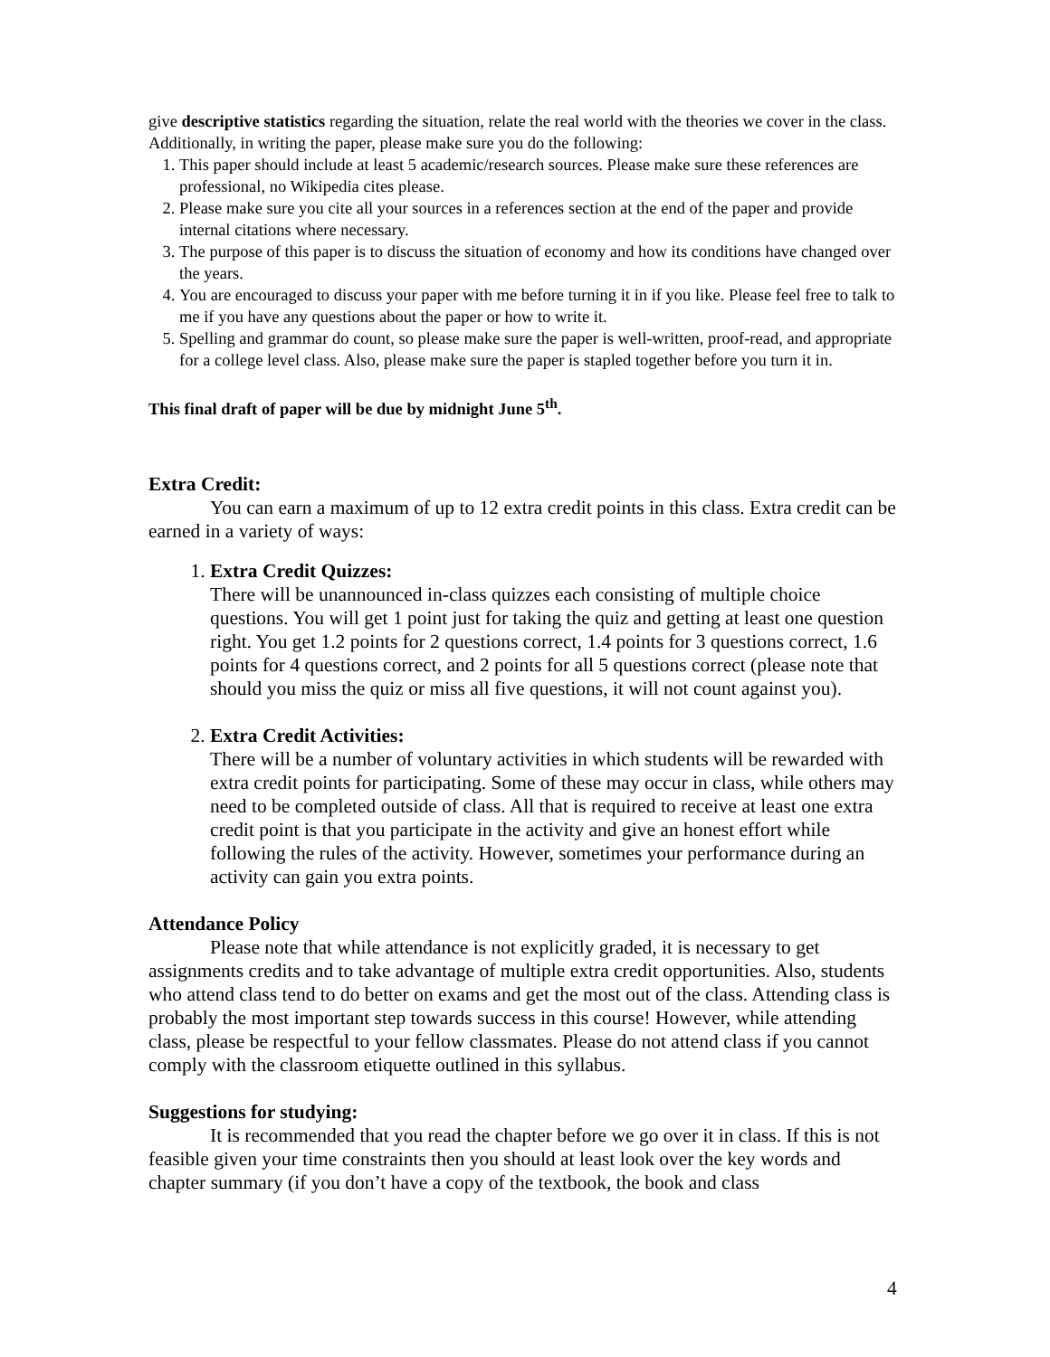give descriptive statistics regarding the situation, relate the real world with the theories we cover in the class. Additionally, in writing the paper, please make sure you do the following:
1. This paper should include at least 5 academic/research sources. Please make sure these references are professional, no Wikipedia cites please.
2. Please make sure you cite all your sources in a references section at the end of the paper and provide internal citations where necessary.
3. The purpose of this paper is to discuss the situation of economy and how its conditions have changed over the years.
4. You are encouraged to discuss your paper with me before turning it in if you like. Please feel free to talk to me if you have any questions about the paper or how to write it.
5. Spelling and grammar do count, so please make sure the paper is well-written, proof-read, and appropriate for a college level class. Also, please make sure the paper is stapled together before you turn it in.
This final draft of paper will be due by midnight June 5<sup>th</sup>.
Extra Credit:
You can earn a maximum of up to 12 extra credit points in this class. Extra credit can be earned in a variety of ways:
1. Extra Credit Quizzes:
There will be unannounced in-class quizzes each consisting of multiple choice questions. You will get 1 point just for taking the quiz and getting at least one question right. You get 1.2 points for 2 questions correct, 1.4 points for 3 questions correct, 1.6 points for 4 questions correct, and 2 points for all 5 questions correct (please note that should you miss the quiz or miss all five questions, it will not count against you).
2. Extra Credit Activities:
There will be a number of voluntary activities in which students will be rewarded with extra credit points for participating. Some of these may occur in class, while others may need to be completed outside of class. All that is required to receive at least one extra credit point is that you participate in the activity and give an honest effort while following the rules of the activity. However, sometimes your performance during an activity can gain you extra points.
Attendance Policy
Please note that while attendance is not explicitly graded, it is necessary to get assignments credits and to take advantage of multiple extra credit opportunities. Also, students who attend class tend to do better on exams and get the most out of the class. Attending class is probably the most important step towards success in this course! However, while attending class, please be respectful to your fellow classmates. Please do not attend class if you cannot comply with the classroom etiquette outlined in this syllabus.
Suggestions for studying:
It is recommended that you read the chapter before we go over it in class. If this is not feasible given your time constraints then you should at least look over the key words and chapter summary (if you don’t have a copy of the textbook, the book and class
4